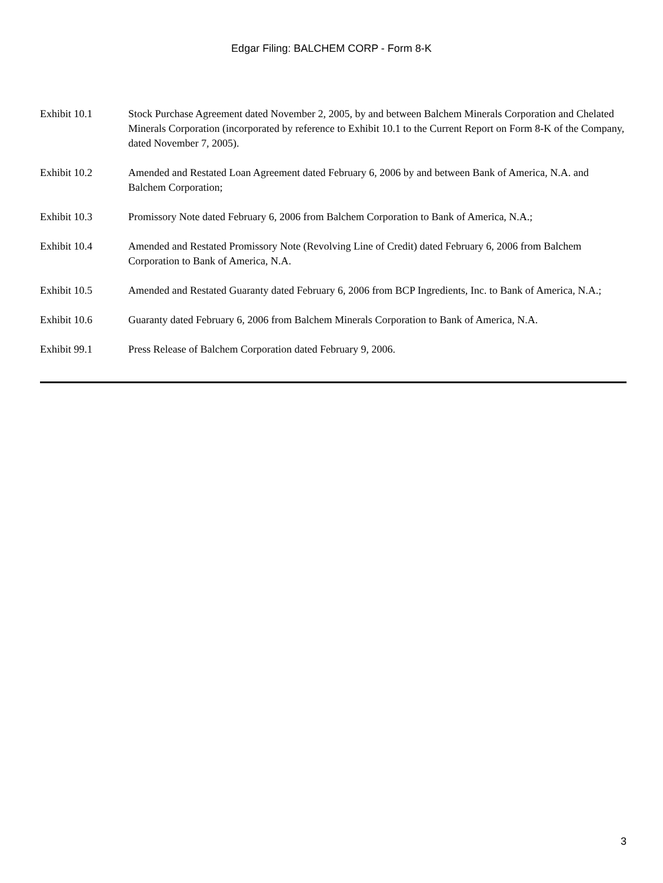Edgar Filing: BALCHEM CORP - Form 8-K
Exhibit 10.1 Stock Purchase Agreement dated November 2, 2005, by and between Balchem Minerals Corporation and Chelated Minerals Corporation (incorporated by reference to Exhibit 10.1 to the Current Report on Form 8-K of the Company, dated November 7, 2005).
Exhibit 10.2 Amended and Restated Loan Agreement dated February 6, 2006 by and between Bank of America, N.A. and Balchem Corporation;
Exhibit 10.3 Promissory Note dated February 6, 2006 from Balchem Corporation to Bank of America, N.A.;
Exhibit 10.4 Amended and Restated Promissory Note (Revolving Line of Credit) dated February 6, 2006 from Balchem Corporation to Bank of America, N.A.
Exhibit 10.5 Amended and Restated Guaranty dated February 6, 2006 from BCP Ingredients, Inc. to Bank of America, N.A.;
Exhibit 10.6 Guaranty dated February 6, 2006 from Balchem Minerals Corporation to Bank of America, N.A.
Exhibit 99.1 Press Release of Balchem Corporation dated February 9, 2006.
3